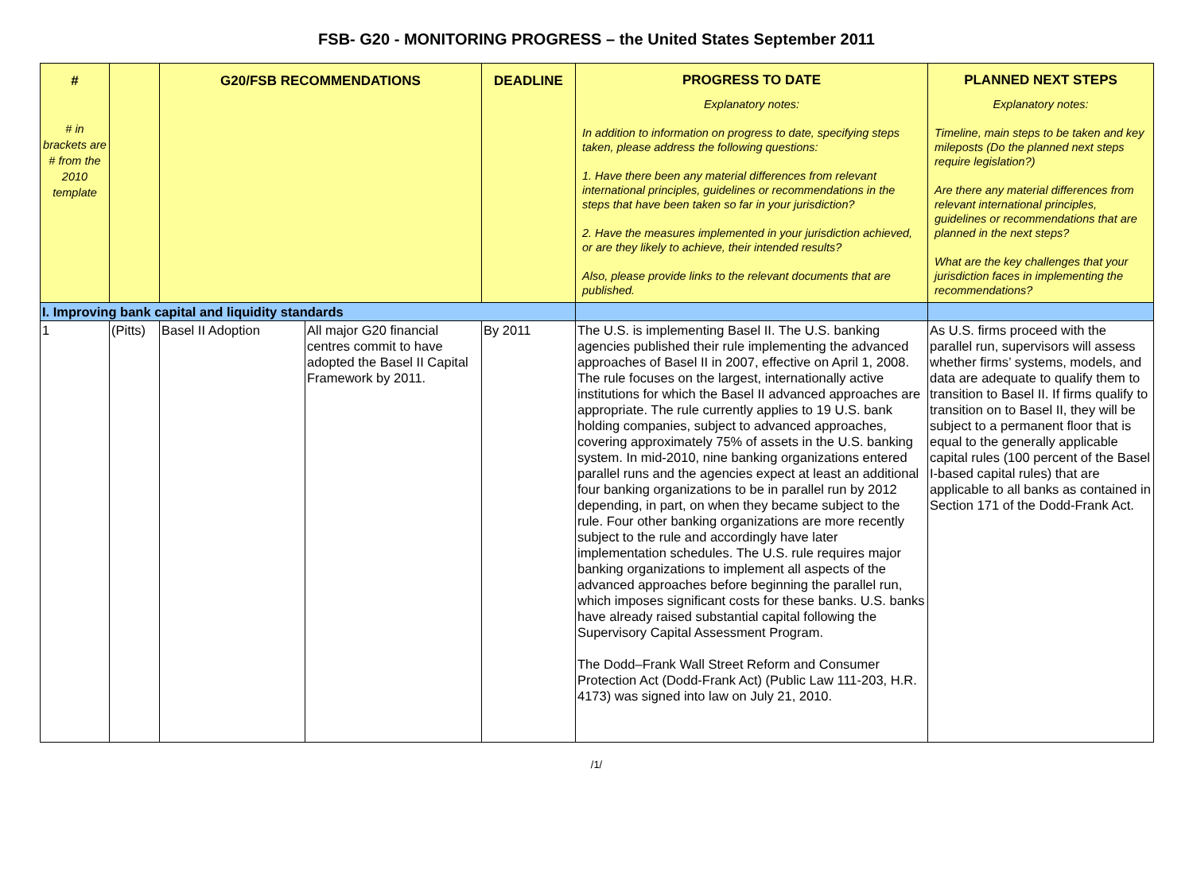FSB- G20 - MONITORING PROGRESS – the United States September 2011
| # # in brackets are # from the 2010 template | | G20/FSB RECOMMENDATIONS | | DEADLINE | PROGRESS TO DATE Explanatory notes: In addition to information on progress to date, specifying steps taken, please address the following questions: 1. Have there been any material differences from relevant international principles, guidelines or recommendations in the steps that have been taken so far in your jurisdiction? 2. Have the measures implemented in your jurisdiction achieved, or are they likely to achieve, their intended results? Also, please provide links to the relevant documents that are published. | PLANNED NEXT STEPS Explanatory notes: Timeline, main steps to be taken and key mileposts (Do the planned next steps require legislation?) Are there any material differences from relevant international principles, guidelines or recommendations that are planned in the next steps? What are the key challenges that your jurisdiction faces in implementing the recommendations? |
| I. Improving bank capital and liquidity standards | | | | | | |
| 1 | (Pitts) | Basel II Adoption | All major G20 financial centres commit to have adopted the Basel II Capital Framework by 2011. | By 2011 | The U.S. is implementing Basel II. The U.S. banking agencies published their rule implementing the advanced approaches of Basel II in 2007, effective on April 1, 2008. The rule focuses on the largest, internationally active institutions for which the Basel II advanced approaches are appropriate. The rule currently applies to 19 U.S. bank holding companies, subject to advanced approaches, covering approximately 75% of assets in the U.S. banking system. In mid-2010, nine banking organizations entered parallel runs and the agencies expect at least an additional four banking organizations to be in parallel run by 2012 depending, in part, on when they became subject to the rule. Four other banking organizations are more recently subject to the rule and accordingly have later implementation schedules. The U.S. rule requires major banking organizations to implement all aspects of the advanced approaches before beginning the parallel run, which imposes significant costs for these banks. U.S. banks have already raised substantial capital following the Supervisory Capital Assessment Program. The Dodd–Frank Wall Street Reform and Consumer Protection Act (Dodd-Frank Act) (Public Law 111-203, H.R. 4173) was signed into law on July 21, 2010. | As U.S. firms proceed with the parallel run, supervisors will assess whether firms’ systems, models, and data are adequate to qualify them to transition to Basel II. If firms qualify to transition on to Basel II, they will be subject to a permanent floor that is equal to the generally applicable capital rules (100 percent of the Basel I-based capital rules) that are applicable to all banks as contained in Section 171 of the Dodd-Frank Act. |
/1/